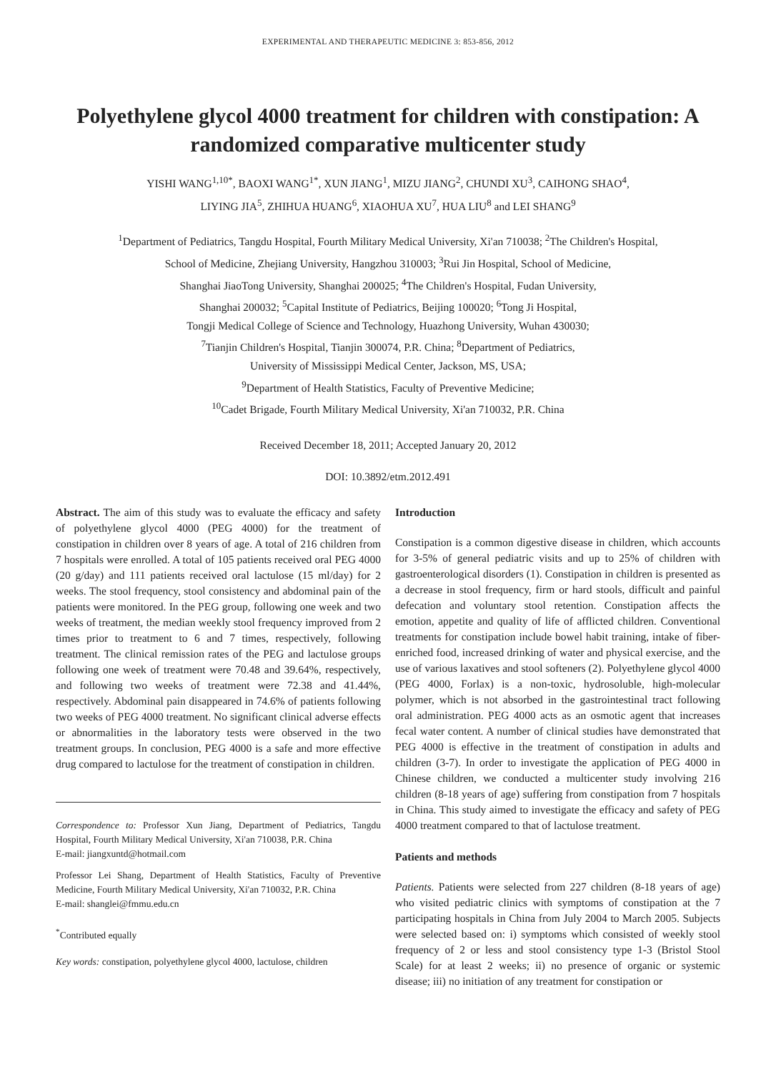EXPERIMENTAL AND THERAPEUTIC MEDICINE 3: 853-856, 2012
Polyethylene glycol 4000 treatment for children with constipation: A randomized comparative multicenter study
YISHI WANG<sup>1,10*</sup>, BAOXI WANG<sup>1*</sup>, XUN JIANG<sup>1</sup>, MIZU JIANG<sup>2</sup>, CHUNDI XU<sup>3</sup>, CAIHONG SHAO<sup>4</sup>,
LIYING JIA<sup>5</sup>, ZHIHUA HUANG<sup>6</sup>, XIAOHUA XU<sup>7</sup>, HUA LIU<sup>8</sup> and LEI SHANG<sup>9</sup>
<sup>1</sup> Department of Pediatrics, Tangdu Hospital, Fourth Military Medical University, Xi'an 710038; <sup>2</sup>The Children's Hospital,
School of Medicine, Zhejiang University, Hangzhou 310003; <sup>3</sup>Rui Jin Hospital, School of Medicine,
Shanghai JiaoTong University, Shanghai 200025; <sup>4</sup>The Children's Hospital, Fudan University,
Shanghai 200032; <sup>5</sup>Capital Institute of Pediatrics, Beijing 100020; <sup>6</sup>Tong Ji Hospital,
Tongji Medical College of Science and Technology, Huazhong University, Wuhan 430030;
<sup>7</sup> Tianjin Children's Hospital, Tianjin 300074, P.R. China; <sup>8</sup>Department of Pediatrics,
University of Mississippi Medical Center, Jackson, MS, USA;
<sup>9</sup> Department of Health Statistics, Faculty of Preventive Medicine;
<sup>10</sup> Cadet Brigade, Fourth Military Medical University, Xi'an 710032, P.R. China
Received December 18, 2011; Accepted January 20, 2012
DOI: 10.3892/etm.2012.491
Abstract. The aim of this study was to evaluate the efficacy and safety of polyethylene glycol 4000 (PEG 4000) for the treatment of constipation in children over 8 years of age. A total of 216 children from 7 hospitals were enrolled. A total of 105 patients received oral PEG 4000 (20 g/day) and 111 patients received oral lactulose (15 ml/day) for 2 weeks. The stool frequency, stool consistency and abdominal pain of the patients were monitored. In the PEG group, following one week and two weeks of treatment, the median weekly stool frequency improved from 2 times prior to treatment to 6 and 7 times, respectively, following treatment. The clinical remission rates of the PEG and lactulose groups following one week of treatment were 70.48 and 39.64%, respectively, and following two weeks of treatment were 72.38 and 41.44%, respectively. Abdominal pain disappeared in 74.6% of patients following two weeks of PEG 4000 treatment. No significant clinical adverse effects or abnormalities in the laboratory tests were observed in the two treatment groups. In conclusion, PEG 4000 is a safe and more effective drug compared to lactulose for the treatment of constipation in children.
Correspondence to: Professor Xun Jiang, Department of Pediatrics, Tangdu Hospital, Fourth Military Medical University, Xi'an 710038, P.R. China
E-mail: jiangxuntd@hotmail.com
Professor Lei Shang, Department of Health Statistics, Faculty of Preventive Medicine, Fourth Military Medical University, Xi'an 710032, P.R. China
E-mail: shanglei@fmmu.edu.cn
<sup>*</sup> Contributed equally
Key words: constipation, polyethylene glycol 4000, lactulose, children
Introduction
Constipation is a common digestive disease in children, which accounts for 3-5% of general pediatric visits and up to 25% of children with gastroenterological disorders (1). Constipation in children is presented as a decrease in stool frequency, firm or hard stools, difficult and painful defecation and voluntary stool retention. Constipation affects the emotion, appetite and quality of life of afflicted children. Conventional treatments for constipation include bowel habit training, intake of fiber-enriched food, increased drinking of water and physical exercise, and the use of various laxatives and stool softeners (2). Polyethylene glycol 4000 (PEG 4000, Forlax) is a non-toxic, hydrosoluble, high-molecular polymer, which is not absorbed in the gastrointestinal tract following oral administration. PEG 4000 acts as an osmotic agent that increases fecal water content. A number of clinical studies have demonstrated that PEG 4000 is effective in the treatment of constipation in adults and children (3-7). In order to investigate the application of PEG 4000 in Chinese children, we conducted a multicenter study involving 216 children (8-18 years of age) suffering from constipation from 7 hospitals in China. This study aimed to investigate the efficacy and safety of PEG 4000 treatment compared to that of lactulose treatment.
Patients and methods
Patients. Patients were selected from 227 children (8-18 years of age) who visited pediatric clinics with symptoms of constipation at the 7 participating hospitals in China from July 2004 to March 2005. Subjects were selected based on: i) symptoms which consisted of weekly stool frequency of 2 or less and stool consistency type 1-3 (Bristol Stool Scale) for at least 2 weeks; ii) no presence of organic or systemic disease; iii) no initiation of any treatment for constipation or